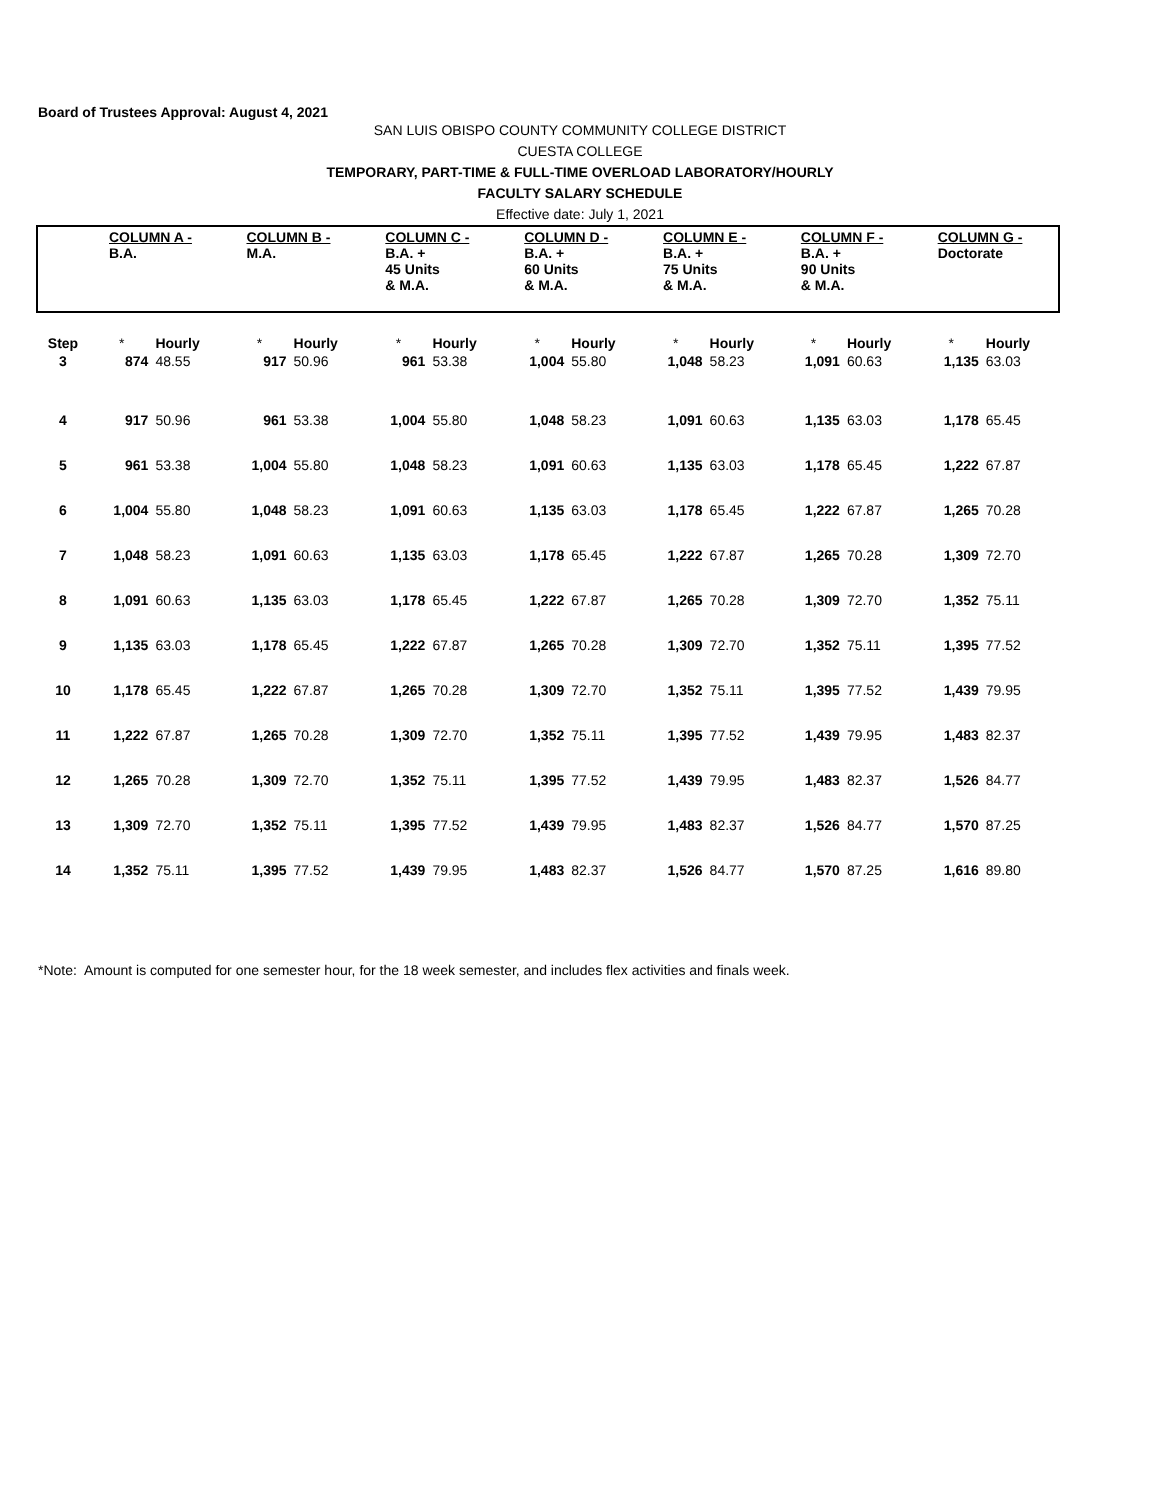Board of Trustees Approval: August 4, 2021
SAN LUIS OBISPO COUNTY COMMUNITY COLLEGE DISTRICT
CUESTA COLLEGE
TEMPORARY, PART-TIME & FULL-TIME OVERLOAD LABORATORY/HOURLY
FACULTY SALARY SCHEDULE
Effective date: July 1, 2021
| | COLUMN A - B.A. | | COLUMN B - M.A. | | COLUMN C - B.A. + 45 Units & M.A. | | COLUMN D - B.A. + 60 Units & M.A. | | COLUMN E - B.A. + 75 Units & M.A. | | COLUMN F - B.A. + 90 Units & M.A. | | COLUMN G - Doctorate | |
| Step | * | Hourly | * | Hourly | * | Hourly | * | Hourly | * | Hourly | * | Hourly | * | Hourly |
| 3 | 874 | 48.55 | 917 | 50.96 | 961 | 53.38 | 1,004 | 55.80 | 1,048 | 58.23 | 1,091 | 60.63 | 1,135 | 63.03 |
| 4 | 917 | 50.96 | 961 | 53.38 | 1,004 | 55.80 | 1,048 | 58.23 | 1,091 | 60.63 | 1,135 | 63.03 | 1,178 | 65.45 |
| 5 | 961 | 53.38 | 1,004 | 55.80 | 1,048 | 58.23 | 1,091 | 60.63 | 1,135 | 63.03 | 1,178 | 65.45 | 1,222 | 67.87 |
| 6 | 1,004 | 55.80 | 1,048 | 58.23 | 1,091 | 60.63 | 1,135 | 63.03 | 1,178 | 65.45 | 1,222 | 67.87 | 1,265 | 70.28 |
| 7 | 1,048 | 58.23 | 1,091 | 60.63 | 1,135 | 63.03 | 1,178 | 65.45 | 1,222 | 67.87 | 1,265 | 70.28 | 1,309 | 72.70 |
| 8 | 1,091 | 60.63 | 1,135 | 63.03 | 1,178 | 65.45 | 1,222 | 67.87 | 1,265 | 70.28 | 1,309 | 72.70 | 1,352 | 75.11 |
| 9 | 1,135 | 63.03 | 1,178 | 65.45 | 1,222 | 67.87 | 1,265 | 70.28 | 1,309 | 72.70 | 1,352 | 75.11 | 1,395 | 77.52 |
| 10 | 1,178 | 65.45 | 1,222 | 67.87 | 1,265 | 70.28 | 1,309 | 72.70 | 1,352 | 75.11 | 1,395 | 77.52 | 1,439 | 79.95 |
| 11 | 1,222 | 67.87 | 1,265 | 70.28 | 1,309 | 72.70 | 1,352 | 75.11 | 1,395 | 77.52 | 1,439 | 79.95 | 1,483 | 82.37 |
| 12 | 1,265 | 70.28 | 1,309 | 72.70 | 1,352 | 75.11 | 1,395 | 77.52 | 1,439 | 79.95 | 1,483 | 82.37 | 1,526 | 84.77 |
| 13 | 1,309 | 72.70 | 1,352 | 75.11 | 1,395 | 77.52 | 1,439 | 79.95 | 1,483 | 82.37 | 1,526 | 84.77 | 1,570 | 87.25 |
| 14 | 1,352 | 75.11 | 1,395 | 77.52 | 1,439 | 79.95 | 1,483 | 82.37 | 1,526 | 84.77 | 1,570 | 87.25 | 1,616 | 89.80 |
*Note: Amount is computed for one semester hour, for the 18 week semester, and includes flex activities and finals week.